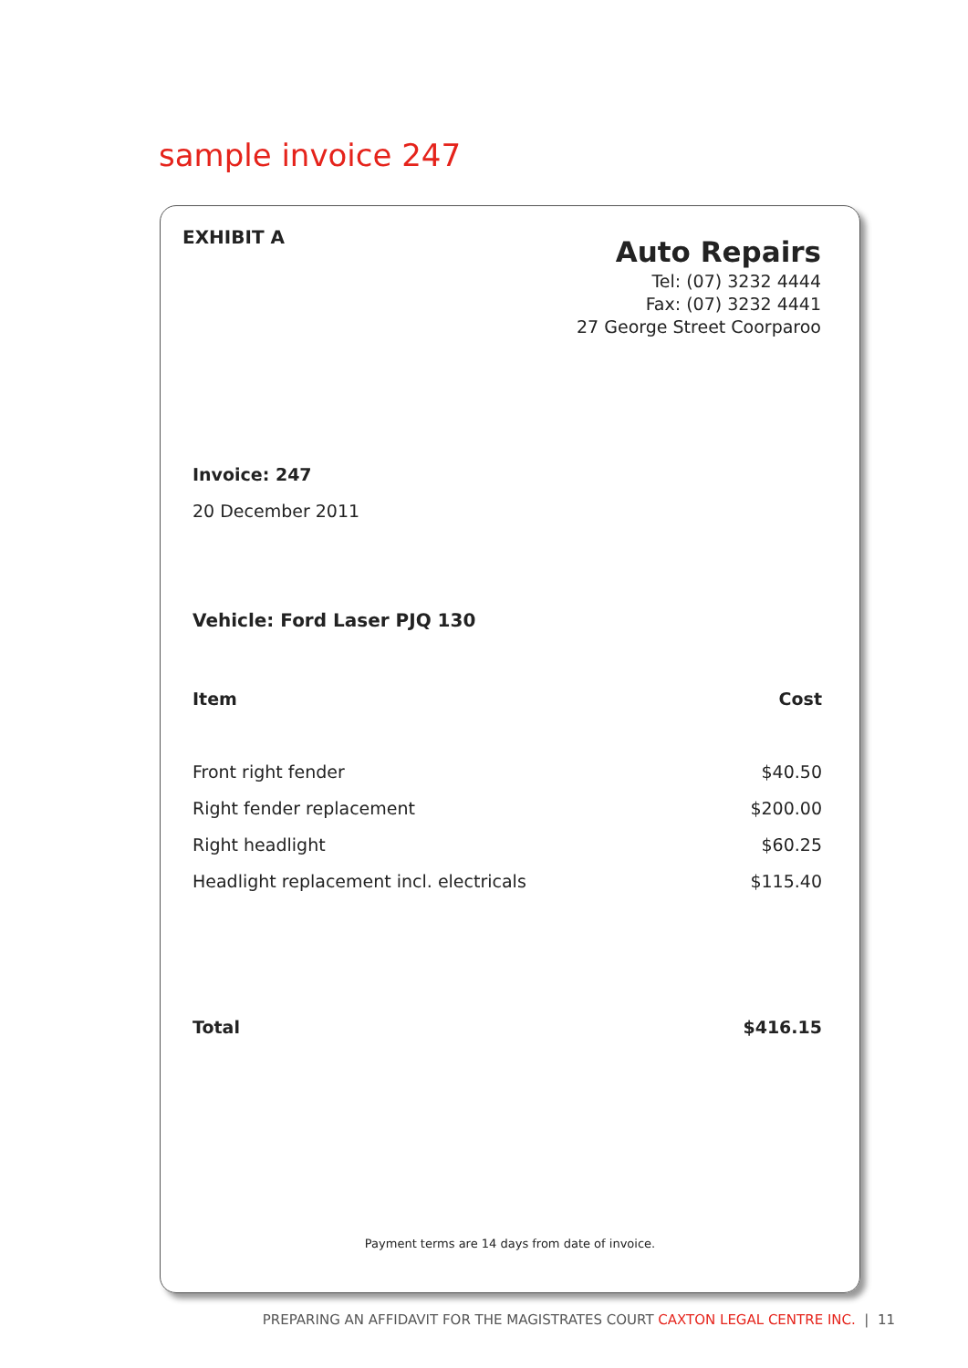sample invoice 247
EXHIBIT A
Auto Repairs
Tel: (07) 3232 4444
Fax: (07) 3232 4441
27 George Street Coorparoo
Invoice: 247
20 December 2011
Vehicle: Ford Laser PJQ 130
| Item | Cost |
| --- | --- |
| Front right fender | $40.50 |
| Right fender replacement | $200.00 |
| Right headlight | $60.25 |
| Headlight replacement incl. electricals | $115.40 |
| Total | $416.15 |
Payment terms are 14 days from date of invoice.
PREPARING AN AFFIDAVIT FOR THE MAGISTRATES COURT CAXTON LEGAL CENTRE INC. | 11